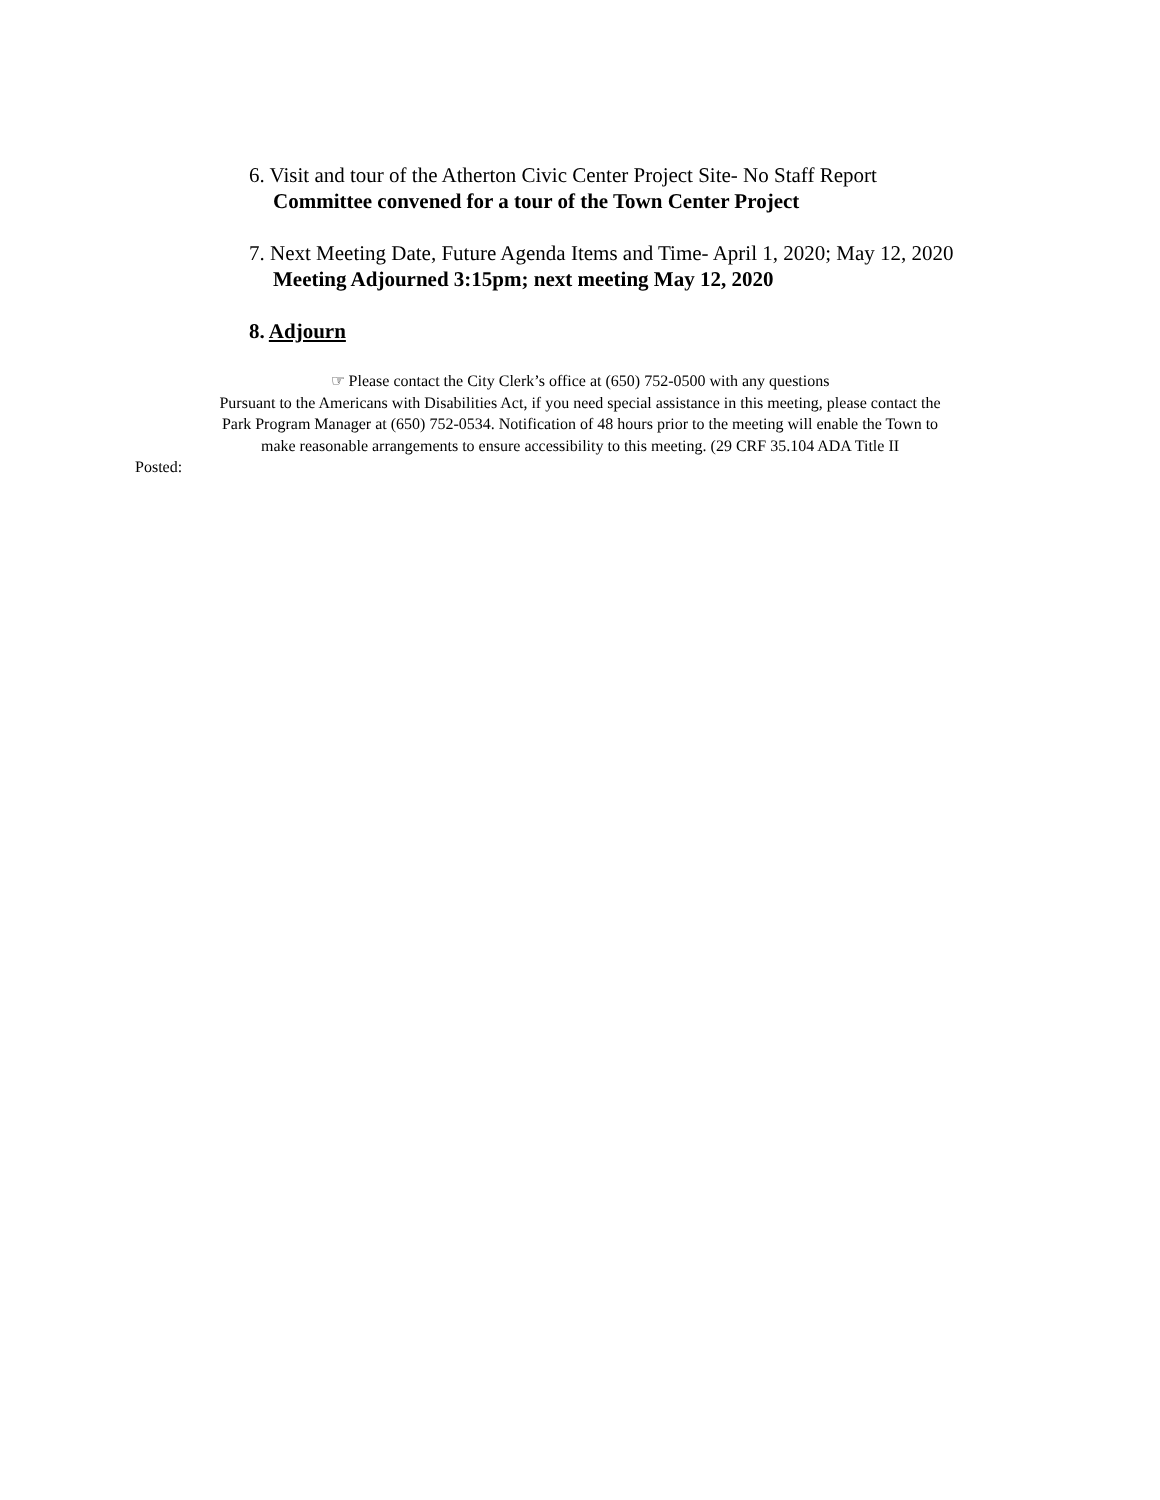6. Visit and tour of the Atherton Civic Center Project Site- No Staff Report
Committee convened for a tour of the Town Center Project
7. Next Meeting Date, Future Agenda Items and Time- April 1, 2020; May 12, 2020
Meeting Adjourned 3:15pm; next meeting May 12, 2020
8. Adjourn
☞ Please contact the City Clerk’s office at (650) 752-0500 with any questions
Pursuant to the Americans with Disabilities Act, if you need special assistance in this meeting, please contact the
Park Program Manager at (650) 752-0534. Notification of 48 hours prior to the meeting will enable the Town to
make reasonable arrangements to ensure accessibility to this meeting. (29 CRF 35.104 ADA Title II
Posted: